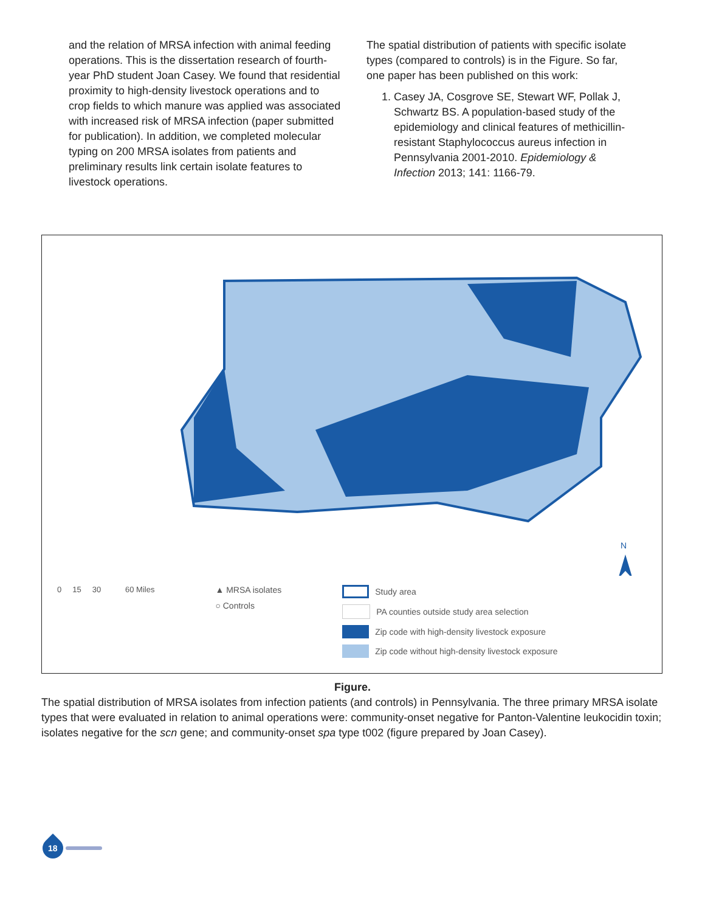and the relation of MRSA infection with animal feeding operations. This is the dissertation research of fourth-year PhD student Joan Casey. We found that residential proximity to high-density livestock operations and to crop fields to which manure was applied was associated with increased risk of MRSA infection (paper submitted for publication). In addition, we completed molecular typing on 200 MRSA isolates from patients and preliminary results link certain isolate features to livestock operations.
The spatial distribution of patients with specific isolate types (compared to controls) is in the Figure. So far, one paper has been published on this work:
1. Casey JA, Cosgrove SE, Stewart WF, Pollak J, Schwartz BS. A population-based study of the epidemiology and clinical features of methicillin-resistant Staphylococcus aureus infection in Pennsylvania 2001-2010. Epidemiology & Infection 2013; 141: 1166-79.
N
0 15 30 60 Miles
▲ MRSA isolates
○ Controls
Study area
PA counties outside study area selection
Zip code with high-density livestock exposure
Zip code without high-density livestock exposure
Figure.
The spatial distribution of MRSA isolates from infection patients (and controls) in Pennsylvania. The three primary MRSA isolate types that were evaluated in relation to animal operations were: community-onset negative for Panton-Valentine leukocidin toxin; isolates negative for the scn gene; and community-onset spa type t002 (figure prepared by Joan Casey).
18